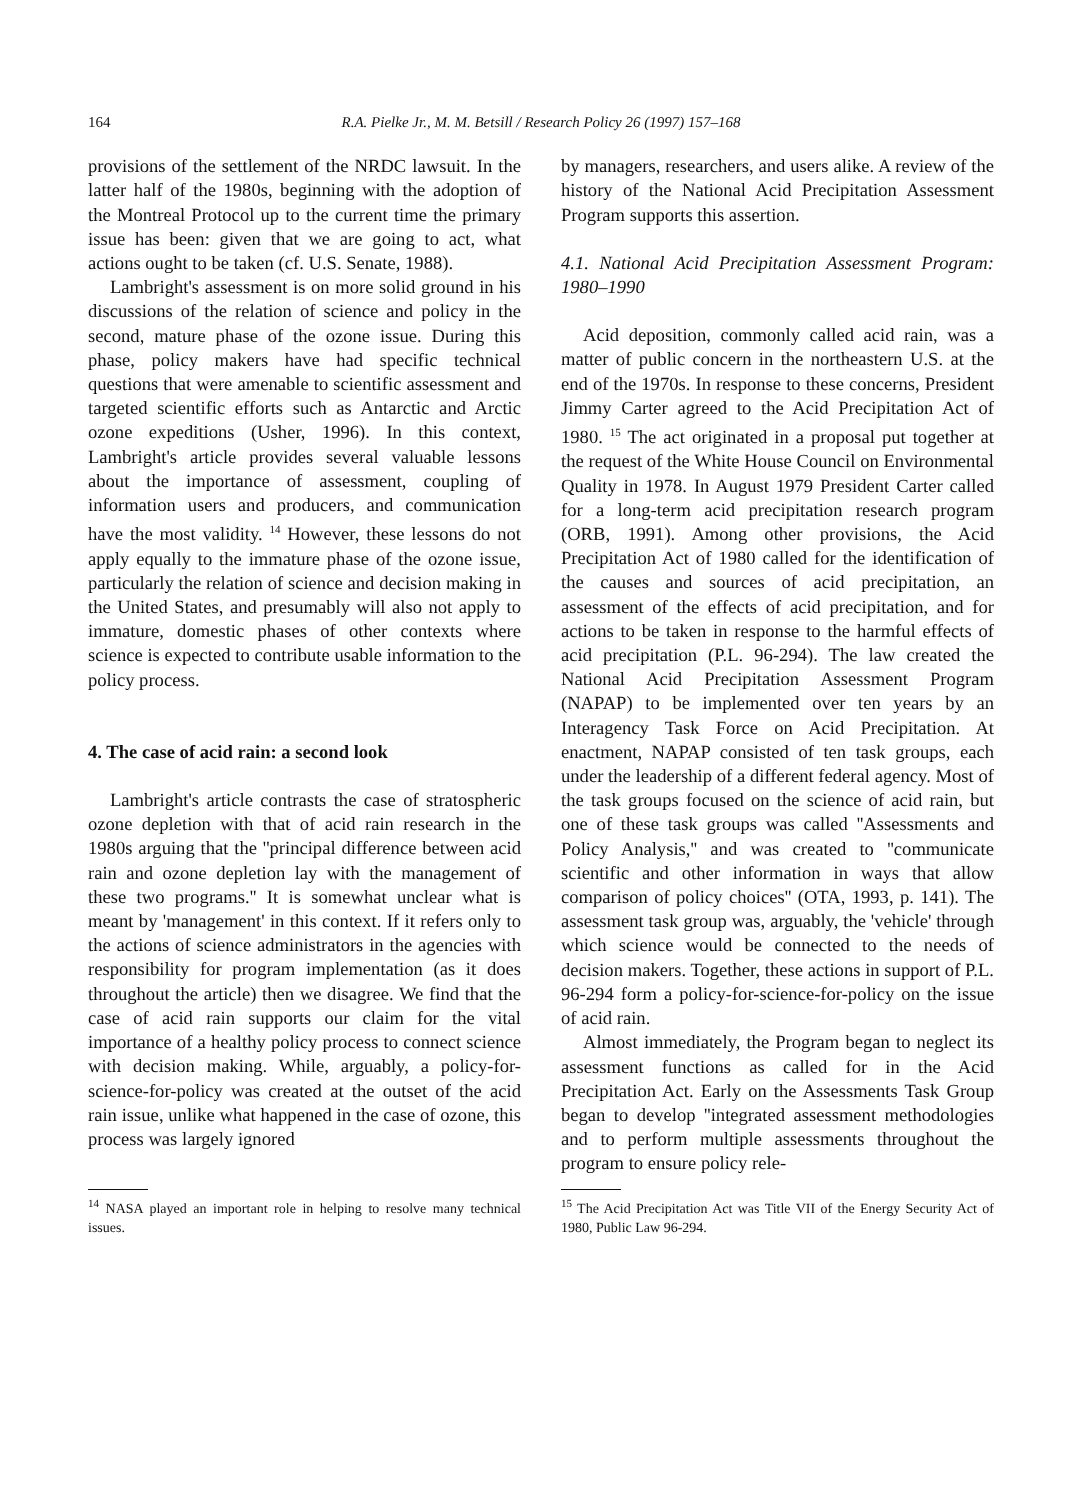164 R.A. Pielke Jr., M. M. Betsill / Research Policy 26 (1997) 157–168
provisions of the settlement of the NRDC lawsuit. In the latter half of the 1980s, beginning with the adoption of the Montreal Protocol up to the current time the primary issue has been: given that we are going to act, what actions ought to be taken (cf. U.S. Senate, 1988).
Lambright's assessment is on more solid ground in his discussions of the relation of science and policy in the second, mature phase of the ozone issue. During this phase, policy makers have had specific technical questions that were amenable to scientific assessment and targeted scientific efforts such as Antarctic and Arctic ozone expeditions (Usher, 1996). In this context, Lambright's article provides several valuable lessons about the importance of assessment, coupling of information users and producers, and communication have the most validity. <sup>14</sup> However, these lessons do not apply equally to the immature phase of the ozone issue, particularly the relation of science and decision making in the United States, and presumably will also not apply to immature, domestic phases of other contexts where science is expected to contribute usable information to the policy process.
4. The case of acid rain: a second look
Lambright's article contrasts the case of stratospheric ozone depletion with that of acid rain research in the 1980s arguing that the ''principal difference between acid rain and ozone depletion lay with the management of these two programs.'' It is somewhat unclear what is meant by 'management' in this context. If it refers only to the actions of science administrators in the agencies with responsibility for program implementation (as it does throughout the article) then we disagree. We find that the case of acid rain supports our claim for the vital importance of a healthy policy process to connect science with decision making. While, arguably, a policy-for-science-for-policy was created at the outset of the acid rain issue, unlike what happened in the case of ozone, this process was largely ignored
<sup>14</sup> NASA played an important role in helping to resolve many technical issues.
by managers, researchers, and users alike. A review of the history of the National Acid Precipitation Assessment Program supports this assertion.
4.1. National Acid Precipitation Assessment Program: 1980–1990
Acid deposition, commonly called acid rain, was a matter of public concern in the northeastern U.S. at the end of the 1970s. In response to these concerns, President Jimmy Carter agreed to the Acid Precipitation Act of 1980. <sup>15</sup> The act originated in a proposal put together at the request of the White House Council on Environmental Quality in 1978. In August 1979 President Carter called for a long-term acid precipitation research program (ORB, 1991). Among other provisions, the Acid Precipitation Act of 1980 called for the identification of the causes and sources of acid precipitation, an assessment of the effects of acid precipitation, and for actions to be taken in response to the harmful effects of acid precipitation (P.L. 96-294). The law created the National Acid Precipitation Assessment Program (NAPAP) to be implemented over ten years by an Interagency Task Force on Acid Precipitation. At enactment, NAPAP consisted of ten task groups, each under the leadership of a different federal agency. Most of the task groups focused on the science of acid rain, but one of these task groups was called ''Assessments and Policy Analysis,'' and was created to ''communicate scientific and other information in ways that allow comparison of policy choices'' (OTA, 1993, p. 141). The assessment task group was, arguably, the 'vehicle' through which science would be connected to the needs of decision makers. Together, these actions in support of P.L. 96-294 form a policy-for-science-for-policy on the issue of acid rain.
Almost immediately, the Program began to neglect its assessment functions as called for in the Acid Precipitation Act. Early on the Assessments Task Group began to develop ''integrated assessment methodologies and to perform multiple assessments throughout the program to ensure policy rele-
<sup>15</sup> The Acid Precipitation Act was Title VII of the Energy Security Act of 1980, Public Law 96-294.